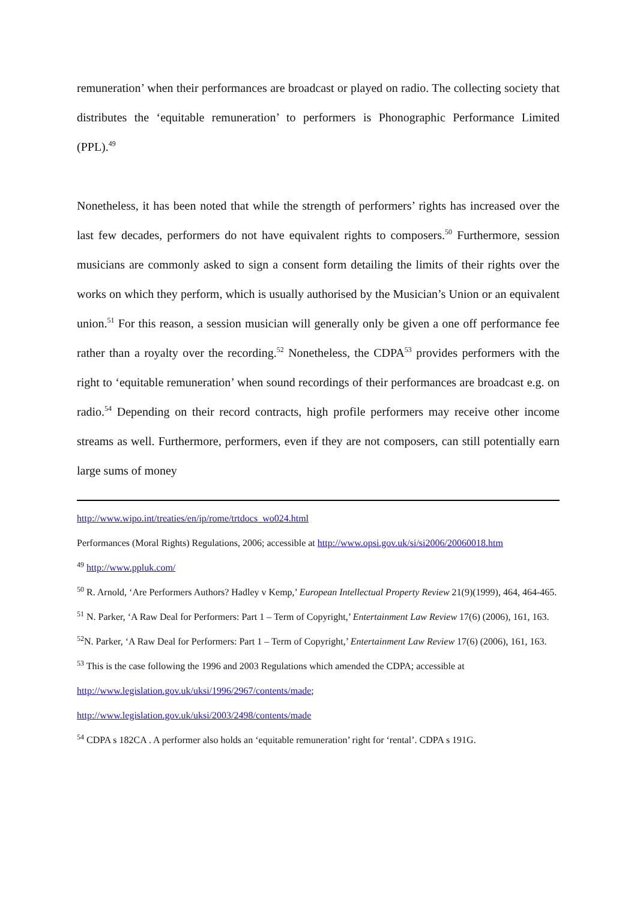remuneration’ when their performances are broadcast or played on radio. The collecting society that distributes the ‘equitable remuneration’ to performers is Phonographic Performance Limited (PPL).<sup>49</sup>
Nonetheless, it has been noted that while the strength of performers’ rights has increased over the last few decades, performers do not have equivalent rights to composers.<sup>50</sup> Furthermore, session musicians are commonly asked to sign a consent form detailing the limits of their rights over the works on which they perform, which is usually authorised by the Musician’s Union or an equivalent union.<sup>51</sup> For this reason, a session musician will generally only be given a one off performance fee rather than a royalty over the recording.<sup>52</sup> Nonetheless, the CDPA<sup>53</sup> provides performers with the right to ‘equitable remuneration’ when sound recordings of their performances are broadcast e.g. on radio.<sup>54</sup> Depending on their record contracts, high profile performers may receive other income streams as well. Furthermore, performers, even if they are not composers, can still potentially earn large sums of money
http://www.wipo.int/treaties/en/ip/rome/trtdocs_wo024.html
Performances (Moral Rights) Regulations, 2006; accessible at http://www.opsi.gov.uk/si/si2006/20060018.htm
<sup>49</sup> http://www.ppluk.com/
<sup>50</sup> R. Arnold, ‘Are Performers Authors? Hadley v Kemp,’ European Intellectual Property Review 21(9)(1999), 464, 464-465.
<sup>51</sup> N. Parker, ‘A Raw Deal for Performers: Part 1 – Term of Copyright,’ Entertainment Law Review 17(6) (2006), 161, 163.
<sup>52</sup>N. Parker, ‘A Raw Deal for Performers: Part 1 – Term of Copyright,’ Entertainment Law Review 17(6) (2006), 161, 163.
<sup>53</sup> This is the case following the 1996 and 2003 Regulations which amended the CDPA; accessible at
http://www.legislation.gov.uk/uksi/1996/2967/contents/made;
http://www.legislation.gov.uk/uksi/2003/2498/contents/made
<sup>54</sup> CDPA s 182CA . A performer also holds an ‘equitable remuneration’ right for ‘rental’. CDPA s 191G.